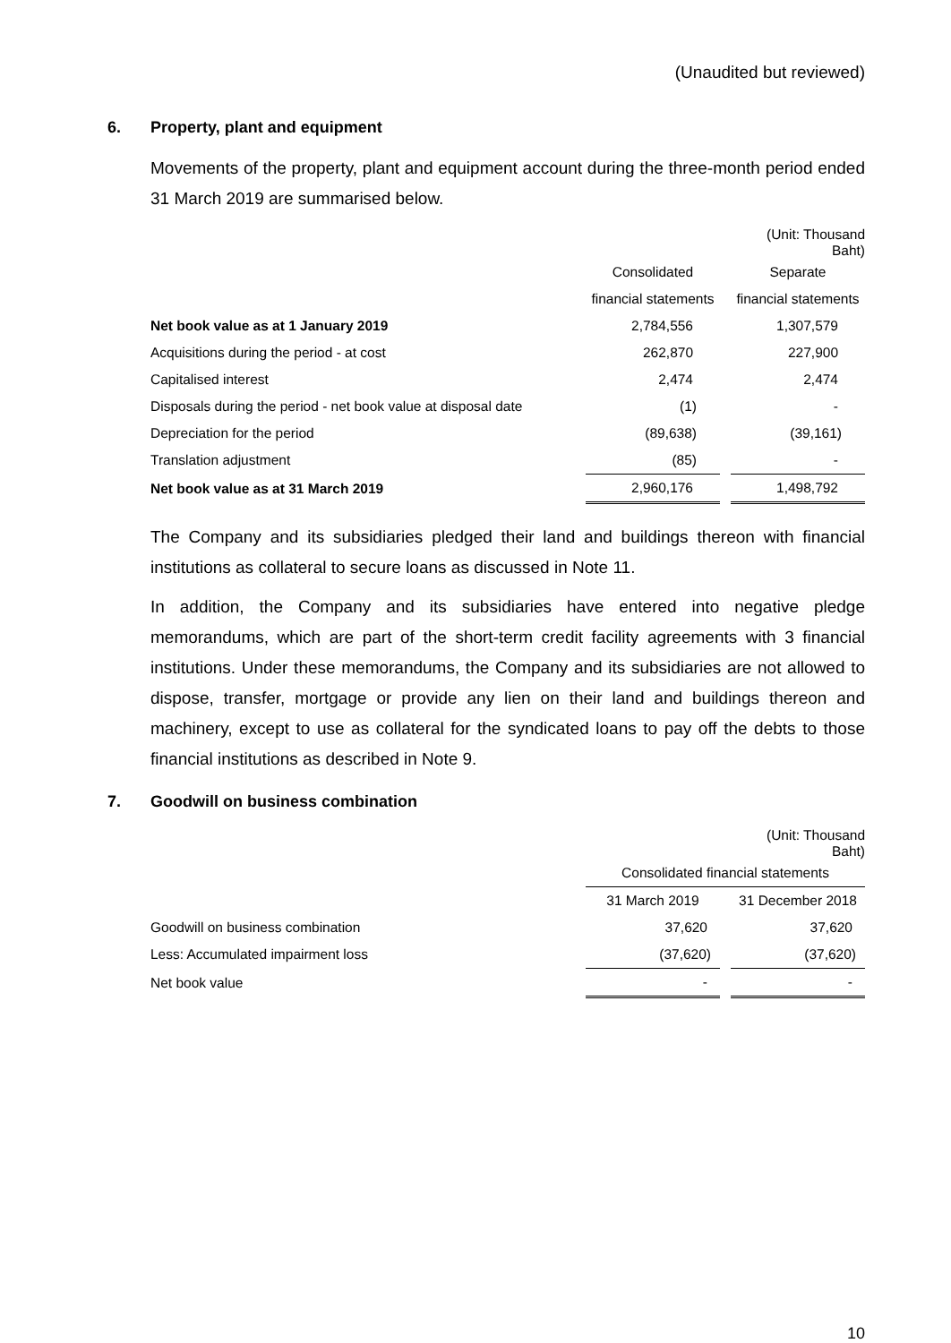(Unaudited but reviewed)
6. Property, plant and equipment
Movements of the property, plant and equipment account during the three-month period ended 31 March 2019 are summarised below.
| | | | (Unit: Thousand Baht) |
| | Consolidated | | Separate |
| | financial statements | | financial statements |
| Net book value as at 1 January 2019 | 2,784,556 | | 1,307,579 |
| Acquisitions during the period - at cost | 262,870 | | 227,900 |
| Capitalised interest | 2,474 | | 2,474 |
| Disposals during the period - net book value at disposal date | (1) | | - |
| Depreciation for the period | (89,638) | | (39,161) |
| Translation adjustment | (85) | | - |
| Net book value as at 31 March 2019 | 2,960,176 | | 1,498,792 |
The Company and its subsidiaries pledged their land and buildings thereon with financial institutions as collateral to secure loans as discussed in Note 11.
In addition, the Company and its subsidiaries have entered into negative pledge memorandums, which are part of the short-term credit facility agreements with 3 financial institutions. Under these memorandums, the Company and its subsidiaries are not allowed to dispose, transfer, mortgage or provide any lien on their land and buildings thereon and machinery, except to use as collateral for the syndicated loans to pay off the debts to those financial institutions as described in Note 9.
7. Goodwill on business combination
| | | | (Unit: Thousand Baht) |
| | Consolidated financial statements | | |
| | 31 March 2019 | | 31 December 2018 |
| Goodwill on business combination | 37,620 | | 37,620 |
| Less: Accumulated impairment loss | (37,620) | | (37,620) |
| Net book value | - | | - |
10